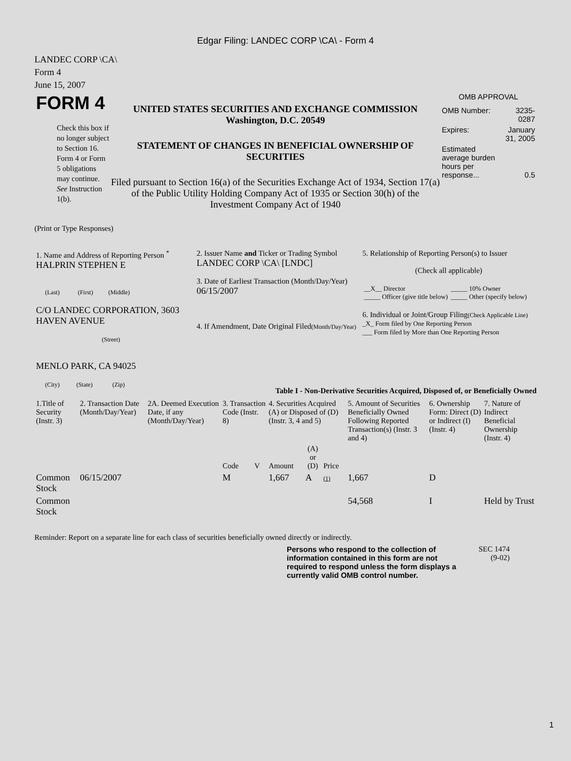Edgar Filing: LANDEC CORP \CA\ - Form 4
LANDEC CORP \CA\
Form 4
June 15, 2007
FORM 4
Check this box if no longer subject to Section 16. Form 4 or Form 5 obligations may continue. See Instruction 1(b).
UNITED STATES SECURITIES AND EXCHANGE COMMISSION
Washington, D.C. 20549
STATEMENT OF CHANGES IN BENEFICIAL OWNERSHIP OF SECURITIES
Filed pursuant to Section 16(a) of the Securities Exchange Act of 1934, Section 17(a) of the Public Utility Holding Company Act of 1935 or Section 30(h) of the Investment Company Act of 1940
OMB APPROVAL
| OMB Number: | 3235-0287 |
| Expires: | January 31, 2005 |
| Estimated average burden hours per response... | 0.5 |
(Print or Type Responses)
| 1. Name and Address of Reporting Person <sup>*</sup> HALPRIN STEPHEN E (Last) (First) (Middle) C/O LANDEC CORPORATION, 3603 HAVEN AVENUE (Street) MENLO PARK, CA 94025 (City) (State) (Zip) | 2. Issuer Name and Ticker or Trading Symbol LANDEC CORP \CA\ [LNDC] 3. Date of Earliest Transaction (Month/Day/Year) 06/15/2007 4. If Amendment, Date Original Filed (Month/Day/Year) | 5. Relationship of Reporting Person(s) to Issuer (Check all applicable) / __X__ Director _____ Officer (give title below) / _____ 10% Owner _____ Other (specify below) / 6. Individual or Joint/Group Filing (Check Applicable Line) _X_ Form filed by One Reporting Person ___ Form filed by More than One Reporting Person |
Table I - Non-Derivative Securities Acquired, Disposed of, or Beneficially Owned
| 1.Title of Security (Instr. 3) | 2. Transaction Date (Month/Day/Year) | 2A. Deemed Execution Date, if any (Month/Day/Year) | 3. Transaction Code (Instr. 8) | | 4. Securities Acquired (A) or Disposed of (D) (Instr. 3, 4 and 5) | | | 5. Amount of Securities Beneficially Owned Following Reported Transaction(s) (Instr. 3 and 4) | 6. Ownership Form: Direct (D) or Indirect (I) (Instr. 4) | 7. Nature of Indirect Beneficial Ownership (Instr. 4) |
| --- | --- | --- | --- | --- | --- | --- | --- | --- | --- | --- |
| | | | Code | V | Amount | (A) or (D) | Price | | | |
| Common Stock | 06/15/2007 | | M | | 1,667 | A | (1) | 1,667 | D | |
| Common Stock | | | | | | | | 54,568 | I | Held by Trust |
Reminder: Report on a separate line for each class of securities beneficially owned directly or indirectly.
Persons who respond to the collection of information contained in this form are not required to respond unless the form displays a currently valid OMB control number.
SEC 1474
(9-02)
1